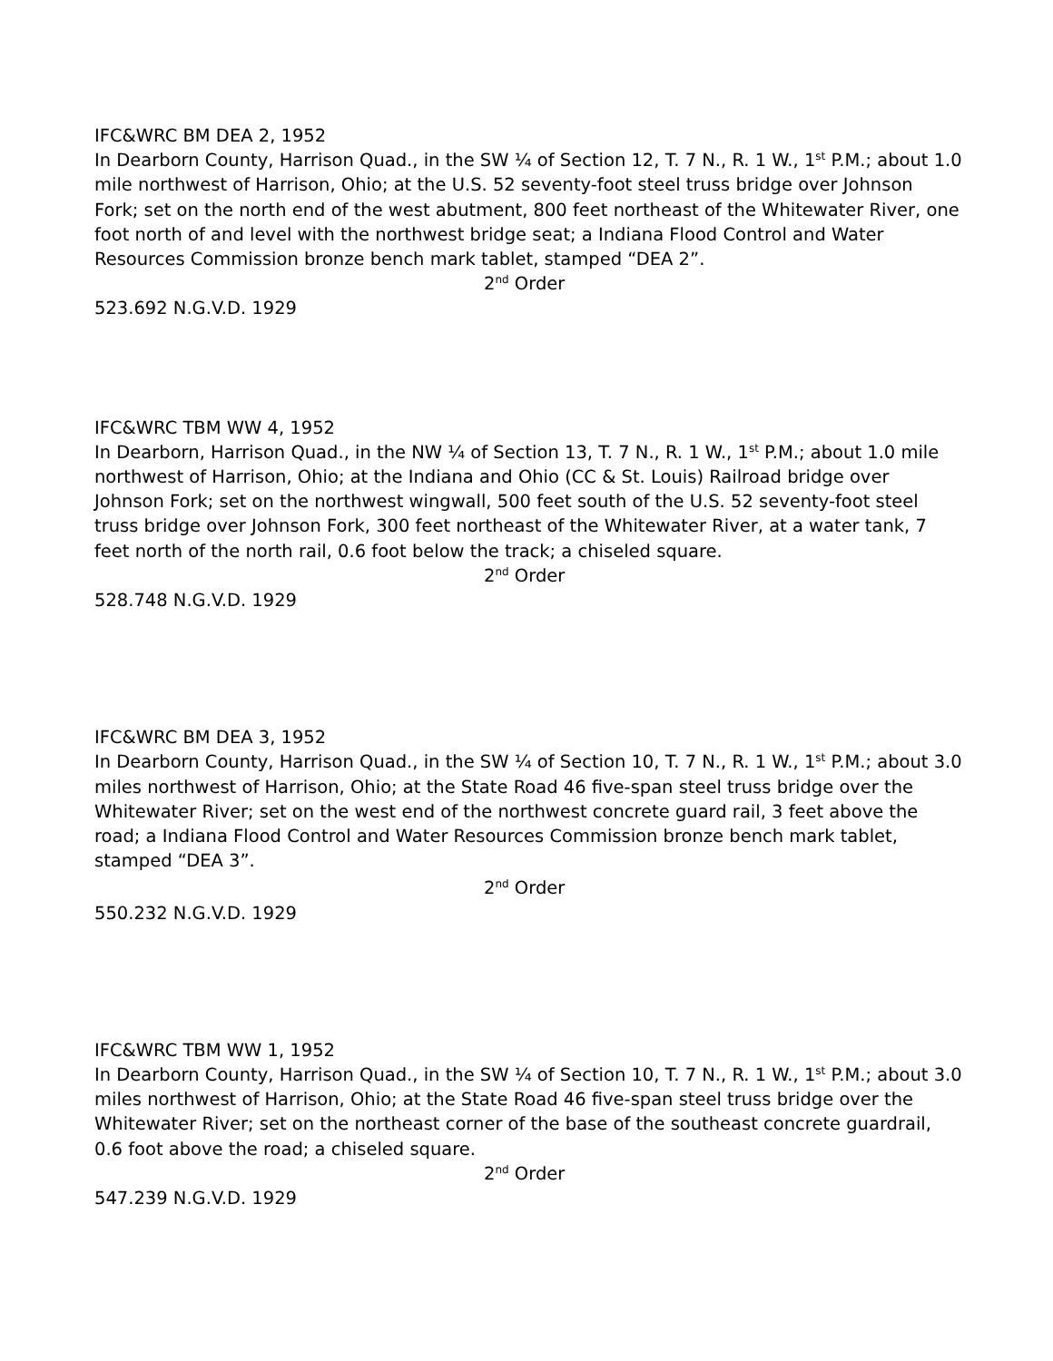IFC&WRC BM DEA 2, 1952
In Dearborn County, Harrison Quad., in the SW ¼ of Section 12, T. 7 N., R. 1 W., 1<sup>st</sup> P.M.; about 1.0 mile northwest of Harrison, Ohio; at the U.S. 52 seventy-foot steel truss bridge over Johnson Fork; set on the north end of the west abutment, 800 feet northeast of the Whitewater River, one foot north of and level with the northwest bridge seat; a Indiana Flood Control and Water Resources Commission bronze bench mark tablet, stamped “DEA 2”.
2<sup>nd</sup> Order
523.692 N.G.V.D. 1929
IFC&WRC TBM WW 4, 1952
In Dearborn, Harrison Quad., in the NW ¼ of Section 13, T. 7 N., R. 1 W., 1<sup>st</sup> P.M.; about 1.0 mile northwest of Harrison, Ohio; at the Indiana and Ohio (CC & St. Louis) Railroad bridge over Johnson Fork; set on the northwest wingwall, 500 feet south of the U.S. 52 seventy-foot steel truss bridge over Johnson Fork, 300 feet northeast of the Whitewater River, at a water tank, 7 feet north of the north rail, 0.6 foot below the track; a chiseled square.
2<sup>nd</sup> Order
528.748 N.G.V.D. 1929
IFC&WRC BM DEA 3, 1952
In Dearborn County, Harrison Quad., in the SW ¼ of Section 10, T. 7 N., R. 1 W., 1<sup>st</sup> P.M.; about 3.0 miles northwest of Harrison, Ohio; at the State Road 46 five-span steel truss bridge over the Whitewater River; set on the west end of the northwest concrete guard rail, 3 feet above the road; a Indiana Flood Control and Water Resources Commission bronze bench mark tablet, stamped “DEA 3”.
2<sup>nd</sup> Order
550.232 N.G.V.D. 1929
IFC&WRC TBM WW 1, 1952
In Dearborn County, Harrison Quad., in the SW ¼ of Section 10, T. 7 N., R. 1 W., 1<sup>st</sup> P.M.; about 3.0 miles northwest of Harrison, Ohio; at the State Road 46 five-span steel truss bridge over the Whitewater River; set on the northeast corner of the base of the southeast concrete guardrail, 0.6 foot above the road; a chiseled square.
2<sup>nd</sup> Order
547.239 N.G.V.D. 1929